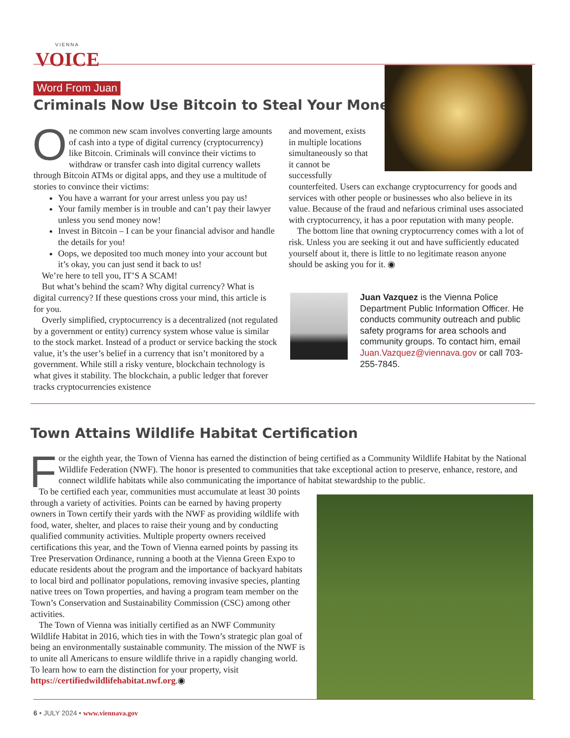VIENNA
VOICE
Word From Juan
Criminals Now Use Bitcoin to Steal Your Money
One common new scam involves converting large amounts of cash into a type of digital currency (cryptocurrency) like Bitcoin. Criminals will convince their victims to withdraw or transfer cash into digital currency wallets through Bitcoin ATMs or digital apps, and they use a multitude of stories to convince their victims:
You have a warrant for your arrest unless you pay us!
Your family member is in trouble and can’t pay their lawyer unless you send money now!
Invest in Bitcoin – I can be your financial advisor and handle the details for you!
Oops, we deposited too much money into your account but it’s okay, you can just send it back to us!
We’re here to tell you, IT’S A SCAM!
But what’s behind the scam? Why digital currency? What is digital currency? If these questions cross your mind, this article is for you.
Overly simplified, cryptocurrency is a decentralized (not regulated by a government or entity) currency system whose value is similar to the stock market. Instead of a product or service backing the stock value, it’s the user’s belief in a currency that isn’t monitored by a government. While still a risky venture, blockchain technology is what gives it stability. The blockchain, a public ledger that forever tracks cryptocurrencies existence
and movement, exists in multiple locations simultaneously so that it cannot be successfully
counterfeited. Users can exchange cryptocurrency for goods and services with other people or businesses who also believe in its value. Because of the fraud and nefarious criminal uses associated with cryptocurrency, it has a poor reputation with many people.
The bottom line that owning cryptocurrency comes with a lot of risk. Unless you are seeking it out and have sufficiently educated yourself about it, there is little to no legitimate reason anyone should be asking you for it. ◉
Juan Vazquez is the Vienna Police Department Public Information Officer. He conducts community outreach and public safety programs for area schools and community groups. To contact him, email Juan.Vazquez@viennava.gov or call 703-255-7845.
Town Attains Wildlife Habitat Certification
For the eighth year, the Town of Vienna has earned the distinction of being certified as a Community Wildlife Habitat by the National Wildlife Federation (NWF). The honor is presented to communities that take exceptional action to preserve, enhance, restore, and connect wildlife habitats while also communicating the importance of habitat stewardship to the public.
To be certified each year, communities must accumulate at least 30 points through a variety of activities. Points can be earned by having property owners in Town certify their yards with the NWF as providing wildlife with food, water, shelter, and places to raise their young and by conducting qualified community activities. Multiple property owners received certifications this year, and the Town of Vienna earned points by passing its Tree Preservation Ordinance, running a booth at the Vienna Green Expo to educate residents about the program and the importance of backyard habitats to local bird and pollinator populations, removing invasive species, planting native trees on Town properties, and having a program team member on the Town’s Conservation and Sustainability Commission (CSC) among other activities.
The Town of Vienna was initially certified as an NWF Community Wildlife Habitat in 2016, which ties in with the Town’s strategic plan goal of being an environmentally sustainable community. The mission of the NWF is to unite all Americans to ensure wildlife thrive in a rapidly changing world. To learn how to earn the distinction for your property, visit https://certifiedwildlifehabitat.nwf.org.◉
6 • JULY 2024 • www.viennava.gov